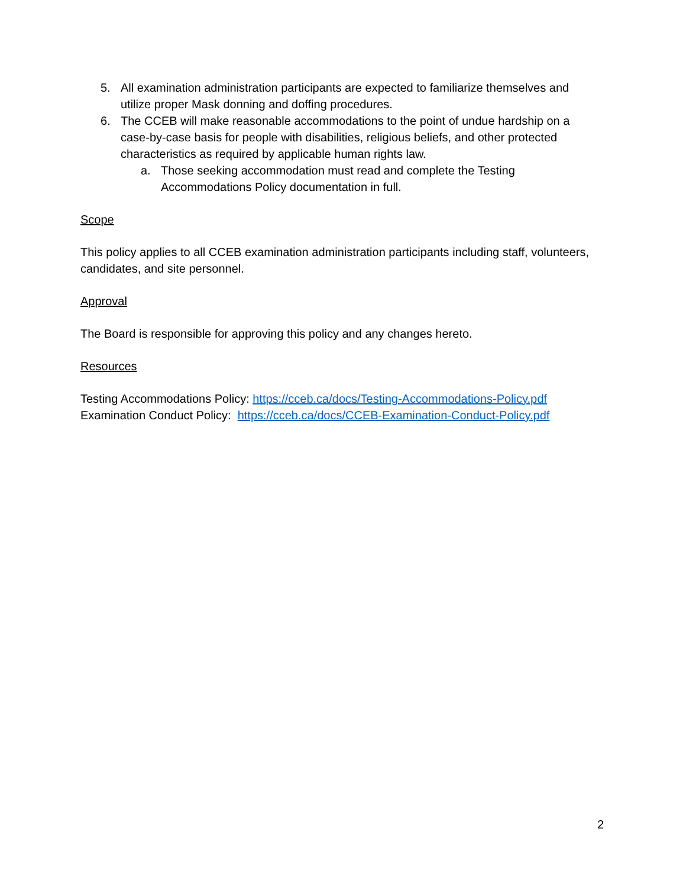5. All examination administration participants are expected to familiarize themselves and utilize proper Mask donning and doffing procedures.
6. The CCEB will make reasonable accommodations to the point of undue hardship on a case-by-case basis for people with disabilities, religious beliefs, and other protected characteristics as required by applicable human rights law.
a. Those seeking accommodation must read and complete the Testing Accommodations Policy documentation in full.
Scope
This policy applies to all CCEB examination administration participants including staff, volunteers, candidates, and site personnel.
Approval
The Board is responsible for approving this policy and any changes hereto.
Resources
Testing Accommodations Policy: https://cceb.ca/docs/Testing-Accommodations-Policy.pdf
Examination Conduct Policy: https://cceb.ca/docs/CCEB-Examination-Conduct-Policy.pdf
2